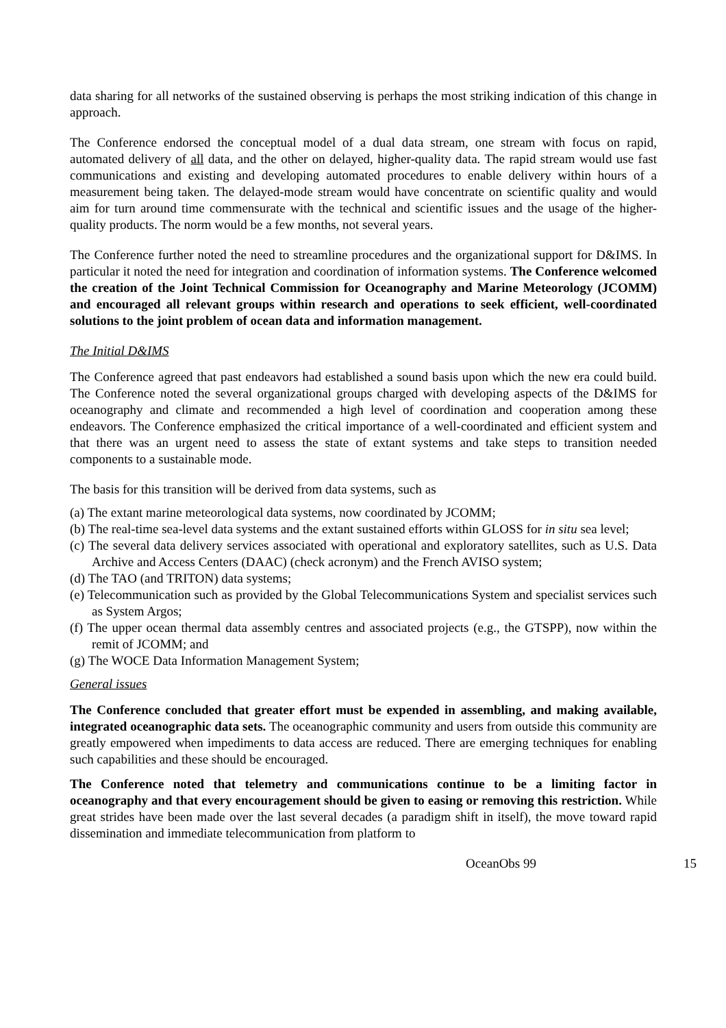data sharing for all networks of the sustained observing is perhaps the most striking indication of this change in approach.
The Conference endorsed the conceptual model of a dual data stream, one stream with focus on rapid, automated delivery of all data, and the other on delayed, higher-quality data. The rapid stream would use fast communications and existing and developing automated procedures to enable delivery within hours of a measurement being taken. The delayed-mode stream would have concentrate on scientific quality and would aim for turn around time commensurate with the technical and scientific issues and the usage of the higher-quality products. The norm would be a few months, not several years.
The Conference further noted the need to streamline procedures and the organizational support for D&IMS. In particular it noted the need for integration and coordination of information systems. The Conference welcomed the creation of the Joint Technical Commission for Oceanography and Marine Meteorology (JCOMM) and encouraged all relevant groups within research and operations to seek efficient, well-coordinated solutions to the joint problem of ocean data and information management.
The Initial D&IMS
The Conference agreed that past endeavors had established a sound basis upon which the new era could build. The Conference noted the several organizational groups charged with developing aspects of the D&IMS for oceanography and climate and recommended a high level of coordination and cooperation among these endeavors. The Conference emphasized the critical importance of a well-coordinated and efficient system and that there was an urgent need to assess the state of extant systems and take steps to transition needed components to a sustainable mode.
The basis for this transition will be derived from data systems, such as
(a) The extant marine meteorological data systems, now coordinated by JCOMM;
(b) The real-time sea-level data systems and the extant sustained efforts within GLOSS for in situ sea level;
(c) The several data delivery services associated with operational and exploratory satellites, such as U.S. Data Archive and Access Centers (DAAC) (check acronym) and the French AVISO system;
(d) The TAO (and TRITON) data systems;
(e) Telecommunication such as provided by the Global Telecommunications System and specialist services such as System Argos;
(f) The upper ocean thermal data assembly centres and associated projects (e.g., the GTSPP), now within the remit of JCOMM; and
(g) The WOCE Data Information Management System;
General issues
The Conference concluded that greater effort must be expended in assembling, and making available, integrated oceanographic data sets. The oceanographic community and users from outside this community are greatly empowered when impediments to data access are reduced. There are emerging techniques for enabling such capabilities and these should be encouraged.
The Conference noted that telemetry and communications continue to be a limiting factor in oceanography and that every encouragement should be given to easing or removing this restriction. While great strides have been made over the last several decades (a paradigm shift in itself), the move toward rapid dissemination and immediate telecommunication from platform to
OceanObs 99 15